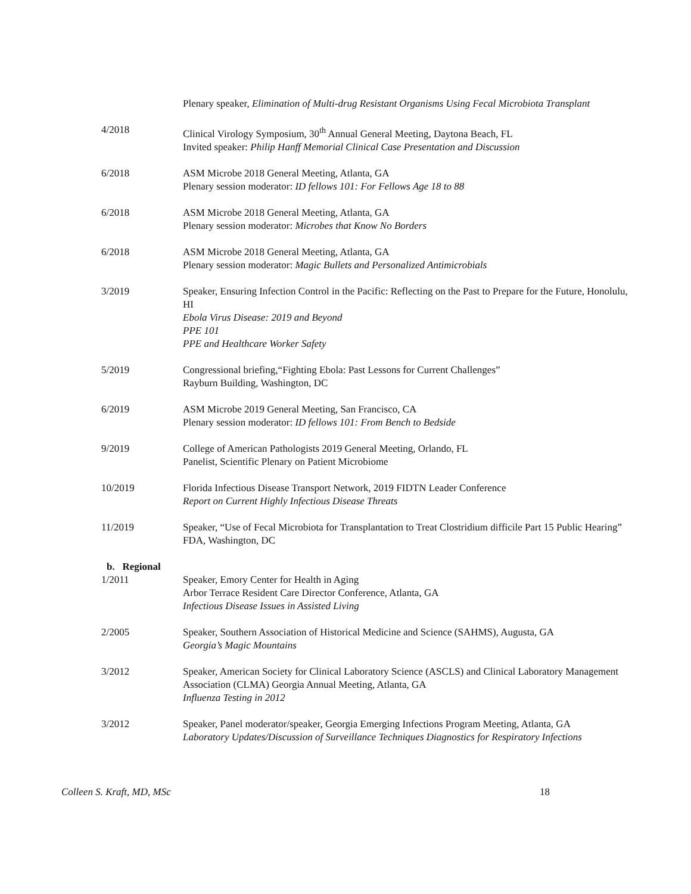Plenary speaker, Elimination of Multi-drug Resistant Organisms Using Fecal Microbiota Transplant
4/2018 Clinical Virology Symposium, 30<sup>th</sup> Annual General Meeting, Daytona Beach, FL
Invited speaker: Philip Hanff Memorial Clinical Case Presentation and Discussion
6/2018 ASM Microbe 2018 General Meeting, Atlanta, GA
Plenary session moderator: ID fellows 101: For Fellows Age 18 to 88
6/2018 ASM Microbe 2018 General Meeting, Atlanta, GA
Plenary session moderator: Microbes that Know No Borders
6/2018 ASM Microbe 2018 General Meeting, Atlanta, GA
Plenary session moderator: Magic Bullets and Personalized Antimicrobials
3/2019 Speaker, Ensuring Infection Control in the Pacific: Reflecting on the Past to Prepare for the Future, Honolulu, HI
Ebola Virus Disease: 2019 and Beyond
PPE 101
PPE and Healthcare Worker Safety
5/2019 Congressional briefing,“Fighting Ebola: Past Lessons for Current Challenges”
Rayburn Building, Washington, DC
6/2019 ASM Microbe 2019 General Meeting, San Francisco, CA
Plenary session moderator: ID fellows 101: From Bench to Bedside
9/2019 College of American Pathologists 2019 General Meeting, Orlando, FL
Panelist, Scientific Plenary on Patient Microbiome
10/2019 Florida Infectious Disease Transport Network, 2019 FIDTN Leader Conference
Report on Current Highly Infectious Disease Threats
11/2019 Speaker, “Use of Fecal Microbiota for Transplantation to Treat Clostridium difficile Part 15 Public Hearing”
FDA, Washington, DC
b. Regional
1/2011 Speaker, Emory Center for Health in Aging
Arbor Terrace Resident Care Director Conference, Atlanta, GA
Infectious Disease Issues in Assisted Living
2/2005 Speaker, Southern Association of Historical Medicine and Science (SAHMS), Augusta, GA
Georgia’s Magic Mountains
3/2012 Speaker, American Society for Clinical Laboratory Science (ASCLS) and Clinical Laboratory Management Association (CLMA) Georgia Annual Meeting, Atlanta, GA
Influenza Testing in 2012
3/2012 Speaker, Panel moderator/speaker, Georgia Emerging Infections Program Meeting, Atlanta, GA
Laboratory Updates/Discussion of Surveillance Techniques Diagnostics for Respiratory Infections
Colleen S. Kraft, MD, MSc 18